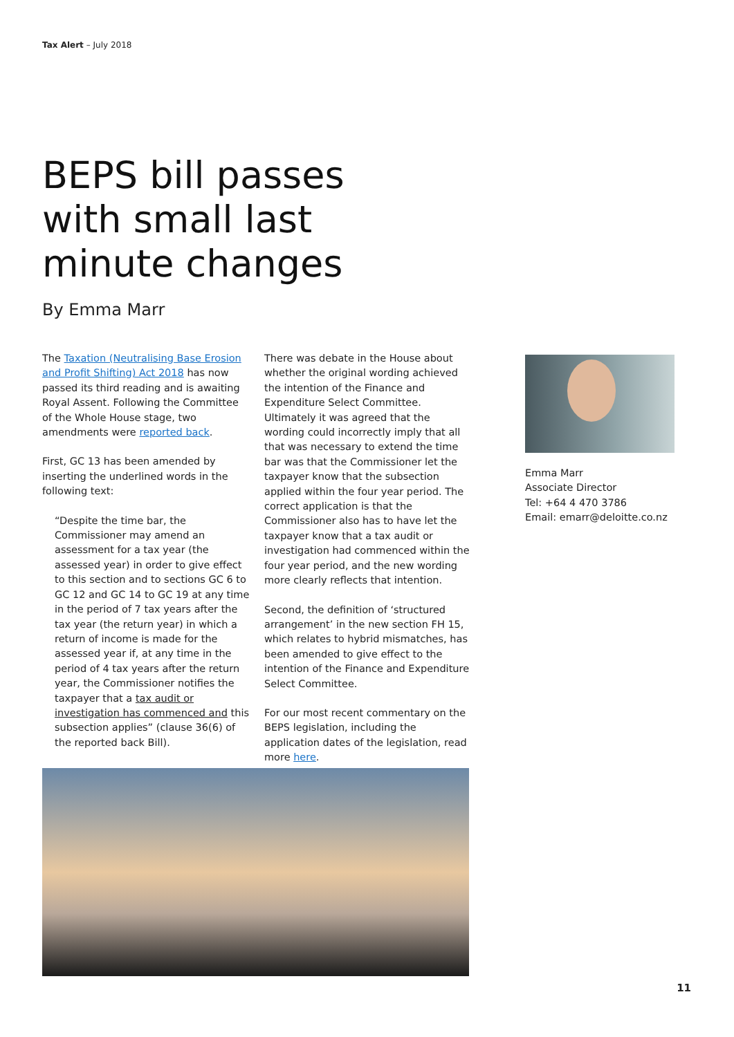Tax Alert – July 2018
BEPS bill passes
with small last
minute changes
By Emma Marr
The Taxation (Neutralising Base Erosion and Profit Shifting) Act 2018 has now passed its third reading and is awaiting Royal Assent. Following the Committee of the Whole House stage, two amendments were reported back.
First, GC 13 has been amended by inserting the underlined words in the following text:
“Despite the time bar, the Commissioner may amend an assessment for a tax year (the assessed year) in order to give effect to this section and to sections GC 6 to GC 12 and GC 14 to GC 19 at any time in the period of 7 tax years after the tax year (the return year) in which a return of income is made for the assessed year if, at any time in the period of 4 tax years after the return year, the Commissioner notifies the taxpayer that a tax audit or investigation has commenced and this subsection applies” (clause 36(6) of the reported back Bill).
There was debate in the House about whether the original wording achieved the intention of the Finance and Expenditure Select Committee. Ultimately it was agreed that the wording could incorrectly imply that all that was necessary to extend the time bar was that the Commissioner let the taxpayer know that the subsection applied within the four year period. The correct application is that the Commissioner also has to have let the taxpayer know that a tax audit or investigation had commenced within the four year period, and the new wording more clearly reflects that intention.
Second, the definition of ‘structured arrangement’ in the new section FH 15, which relates to hybrid mismatches, has been amended to give effect to the intention of the Finance and Expenditure Select Committee.
For our most recent commentary on the BEPS legislation, including the application dates of the legislation, read more here.
Emma Marr
Associate Director
Tel: +64 4 470 3786
Email: emarr@deloitte.co.nz
11